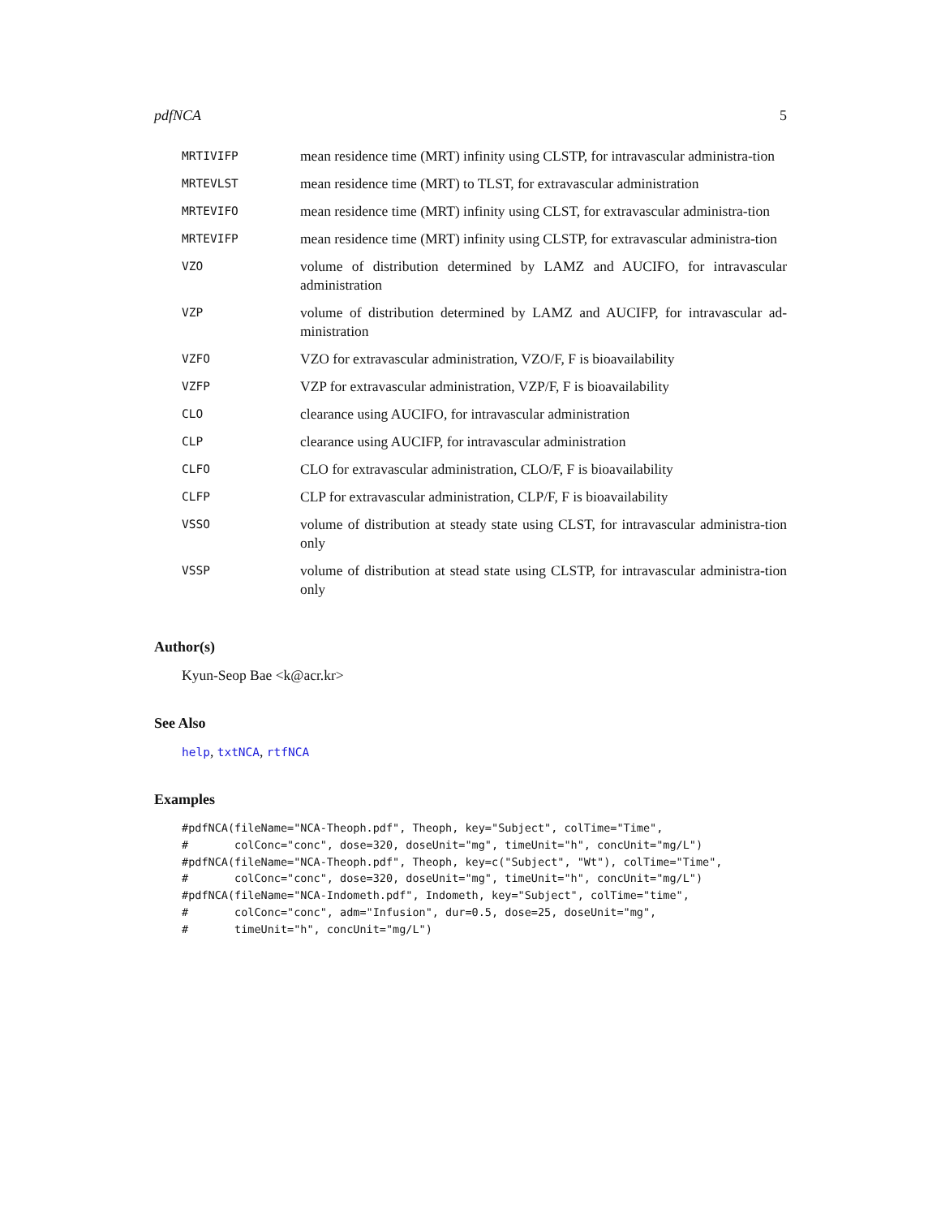pdfNCA 5
| MRTIVIFP | mean residence time (MRT) infinity using CLSTP, for intravascular administra-tion |
| MRTEVLST | mean residence time (MRT) to TLST, for extravascular administration |
| MRTEVIFO | mean residence time (MRT) infinity using CLST, for extravascular administra-tion |
| MRTEVIFP | mean residence time (MRT) infinity using CLSTP, for extravascular administra-tion |
| VZO | volume of distribution determined by LAMZ and AUCIFO, for intravascular administration |
| VZP | volume of distribution determined by LAMZ and AUCIFP, for intravascular ad-ministration |
| VZFO | VZO for extravascular administration, VZO/F, F is bioavailability |
| VZFP | VZP for extravascular administration, VZP/F, F is bioavailability |
| CLO | clearance using AUCIFO, for intravascular administration |
| CLP | clearance using AUCIFP, for intravascular administration |
| CLFO | CLO for extravascular administration, CLO/F, F is bioavailability |
| CLFP | CLP for extravascular administration, CLP/F, F is bioavailability |
| VSSO | volume of distribution at steady state using CLST, for intravascular administra-tion only |
| VSSP | volume of distribution at stead state using CLSTP, for intravascular administra-tion only |
Author(s)
Kyun-Seop Bae <k@acr.kr>
See Also
help, txtNCA, rtfNCA
Examples
#pdfNCA(fileName="NCA-Theoph.pdf", Theoph, key="Subject", colTime="Time",
#       colConc="conc", dose=320, doseUnit="mg", timeUnit="h", concUnit="mg/L")
#pdfNCA(fileName="NCA-Theoph.pdf", Theoph, key=c("Subject", "Wt"), colTime="Time",
#       colConc="conc", dose=320, doseUnit="mg", timeUnit="h", concUnit="mg/L")
#pdfNCA(fileName="NCA-Indometh.pdf", Indometh, key="Subject", colTime="time",
#       colConc="conc", adm="Infusion", dur=0.5, dose=25, doseUnit="mg",
#       timeUnit="h", concUnit="mg/L")